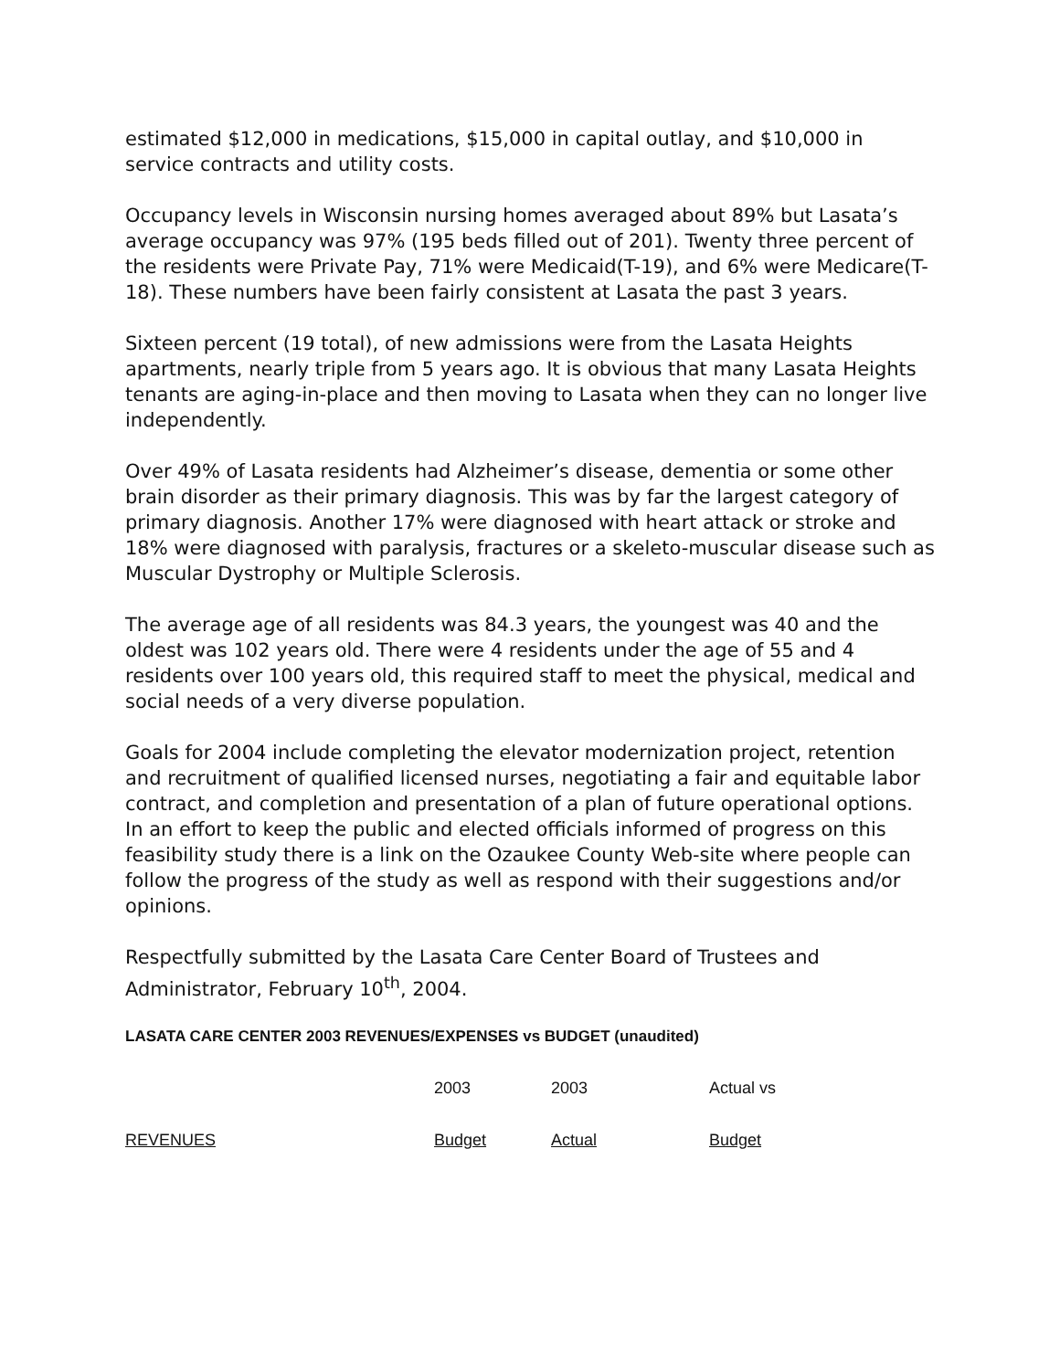estimated $12,000 in medications, $15,000 in capital outlay, and $10,000 in service contracts and utility costs.
Occupancy levels in Wisconsin nursing homes averaged about 89% but Lasata’s average occupancy was 97% (195 beds filled out of 201). Twenty three percent of the residents were Private Pay, 71% were Medicaid(T-19), and 6% were Medicare(T-18). These numbers have been fairly consistent at Lasata the past 3 years.
Sixteen percent (19 total), of new admissions were from the Lasata Heights apartments, nearly triple from 5 years ago. It is obvious that many Lasata Heights tenants are aging-in-place and then moving to Lasata when they can no longer live independently.
Over 49% of Lasata residents had Alzheimer’s disease, dementia or some other brain disorder as their primary diagnosis. This was by far the largest category of primary diagnosis. Another 17% were diagnosed with heart attack or stroke and 18% were diagnosed with paralysis, fractures or a skeleto-muscular disease such as Muscular Dystrophy or Multiple Sclerosis.
The average age of all residents was 84.3 years, the youngest was 40 and the oldest was 102 years old. There were 4 residents under the age of 55 and 4 residents over 100 years old, this required staff to meet the physical, medical and social needs of a very diverse population.
Goals for 2004 include completing the elevator modernization project, retention and recruitment of qualified licensed nurses, negotiating a fair and equitable labor contract, and completion and presentation of a plan of future operational options. In an effort to keep the public and elected officials informed of progress on this feasibility study there is a link on the Ozaukee County Web-site where people can follow the progress of the study as well as respond with their suggestions and/or opinions.
Respectfully submitted by the Lasata Care Center Board of Trustees and Administrator, February 10<sup>th</sup>, 2004.
LASATA CARE CENTER 2003 REVENUES/EXPENSES vs BUDGET (unaudited)
| | 2003 | 2003 | Actual vs |
| REVENUES | Budget | Actual | Budget |